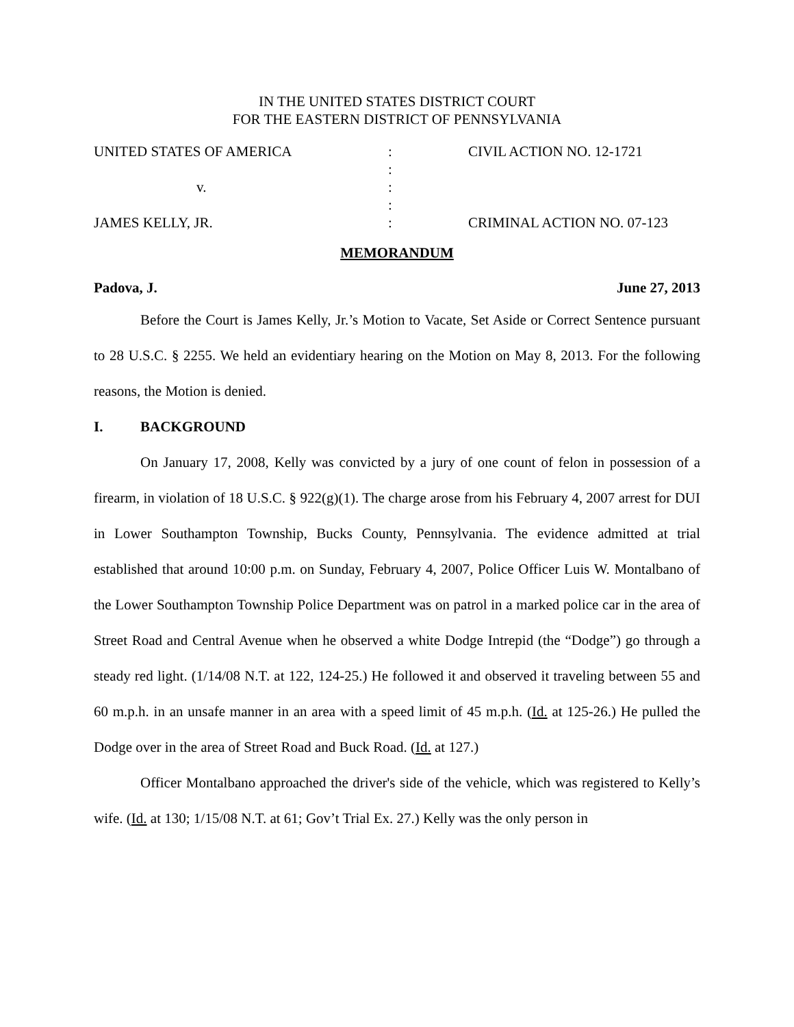IN THE UNITED STATES DISTRICT COURT
FOR THE EASTERN DISTRICT OF PENNSYLVANIA
| UNITED STATES OF AMERICA | : | CIVIL ACTION NO. 12-1721 |
| | : | |
| v. | : | |
| | : | |
| JAMES KELLY, JR. | : | CRIMINAL ACTION NO. 07-123 |
MEMORANDUM
Padova, J. June 27, 2013
Before the Court is James Kelly, Jr.’s Motion to Vacate, Set Aside or Correct Sentence pursuant to 28 U.S.C. § 2255. We held an evidentiary hearing on the Motion on May 8, 2013. For the following reasons, the Motion is denied.
I. BACKGROUND
On January 17, 2008, Kelly was convicted by a jury of one count of felon in possession of a firearm, in violation of 18 U.S.C. § 922(g)(1). The charge arose from his February 4, 2007 arrest for DUI in Lower Southampton Township, Bucks County, Pennsylvania. The evidence admitted at trial established that around 10:00 p.m. on Sunday, February 4, 2007, Police Officer Luis W. Montalbano of the Lower Southampton Township Police Department was on patrol in a marked police car in the area of Street Road and Central Avenue when he observed a white Dodge Intrepid (the “Dodge”) go through a steady red light. (1/14/08 N.T. at 122, 124-25.) He followed it and observed it traveling between 55 and 60 m.p.h. in an unsafe manner in an area with a speed limit of 45 m.p.h. (Id. at 125-26.) He pulled the Dodge over in the area of Street Road and Buck Road. (Id. at 127.)
Officer Montalbano approached the driver's side of the vehicle, which was registered to Kelly’s wife. (Id. at 130; 1/15/08 N.T. at 61; Gov’t Trial Ex. 27.) Kelly was the only person in